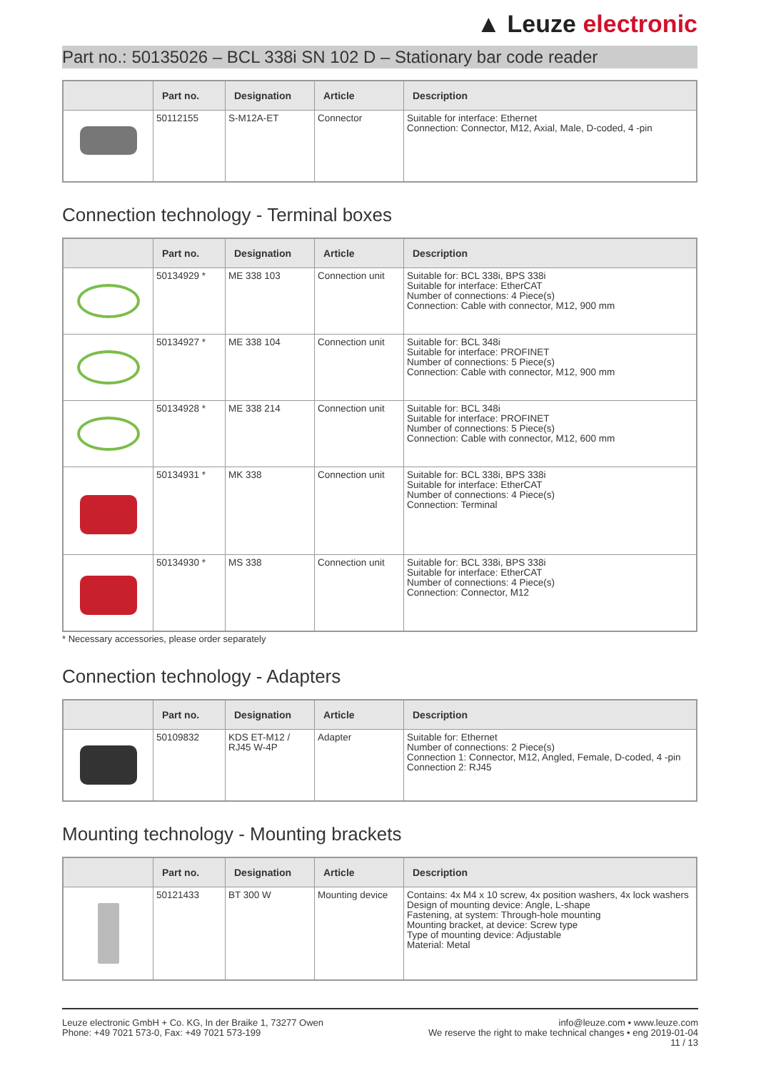▲ Leuze electronic
Part no.: 50135026 – BCL 338i SN 102 D – Stationary bar code reader
| | Part no. | Designation | Article | Description |
| --- | --- | --- | --- | --- |
| | 50112155 | S-M12A-ET | Connector | Suitable for interface: Ethernet Connection: Connector, M12, Axial, Male, D-coded, 4 -pin |
Connection technology - Terminal boxes
| | Part no. | Designation | Article | Description |
| --- | --- | --- | --- | --- |
| | 50134929 * | ME 338 103 | Connection unit | Suitable for: BCL 338i, BPS 338i Suitable for interface: EtherCAT Number of connections: 4 Piece(s) Connection: Cable with connector, M12, 900 mm |
| | 50134927 * | ME 338 104 | Connection unit | Suitable for: BCL 348i Suitable for interface: PROFINET Number of connections: 5 Piece(s) Connection: Cable with connector, M12, 900 mm |
| | 50134928 * | ME 338 214 | Connection unit | Suitable for: BCL 348i Suitable for interface: PROFINET Number of connections: 5 Piece(s) Connection: Cable with connector, M12, 600 mm |
| | 50134931 * | MK 338 | Connection unit | Suitable for: BCL 338i, BPS 338i Suitable for interface: EtherCAT Number of connections: 4 Piece(s) Connection: Terminal |
| | 50134930 * | MS 338 | Connection unit | Suitable for: BCL 338i, BPS 338i Suitable for interface: EtherCAT Number of connections: 4 Piece(s) Connection: Connector, M12 |
* Necessary accessories, please order separately
Connection technology - Adapters
| | Part no. | Designation | Article | Description |
| --- | --- | --- | --- | --- |
| | 50109832 | KDS ET-M12 / RJ45 W-4P | Adapter | Suitable for: Ethernet Number of connections: 2 Piece(s) Connection 1: Connector, M12, Angled, Female, D-coded, 4 -pin Connection 2: RJ45 |
Mounting technology - Mounting brackets
| | Part no. | Designation | Article | Description |
| --- | --- | --- | --- | --- |
| | 50121433 | BT 300 W | Mounting device | Contains: 4x M4 x 10 screw, 4x position washers, 4x lock washers Design of mounting device: Angle, L-shape Fastening, at system: Through-hole mounting Mounting bracket, at device: Screw type Type of mounting device: Adjustable Material: Metal |
Leuze electronic GmbH + Co. KG, In der Braike 1, 73277 Owen
Phone: +49 7021 573-0, Fax: +49 7021 573-199
info@leuze.com • www.leuze.com
We reserve the right to make technical changes • eng 2019-01-04
11 / 13